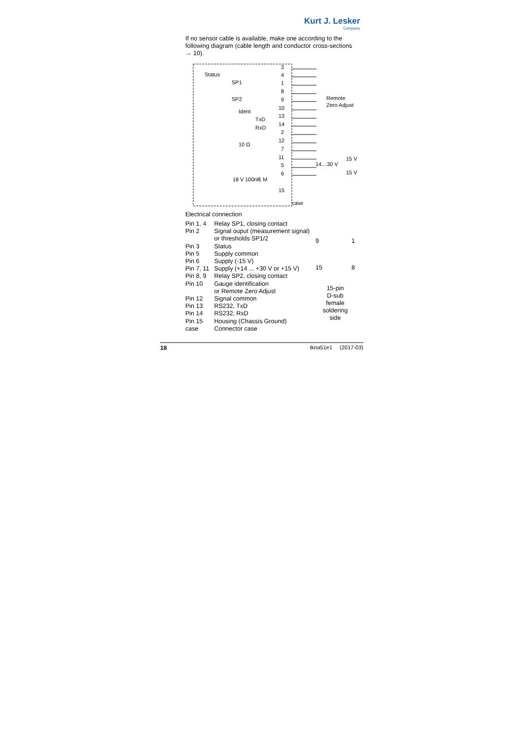Kurt J. Lesker
Company
If no sensor cable is available, make one according to the following diagram (cable length and conductor cross-sections → 10).
3
4
1
8
9
10
13
14
2
12
7
11
5
6
15
Status
SP1
SP2
Ident
TxD
RxD
10 Ω
Remote
Zero Adjust
15 V
14…30 V
15 V
case
18 V
100nF
1 M
Electrical connection
| Pin 1, 4 | Relay SP1, closing contact |
| Pin 2 | Signal ouput (measurement signal) or thresholds SP1/2 |
| Pin 3 | Status |
| Pin 5 | Supply common |
| Pin 6 | Supply (-15 V) |
| Pin 7, 11 | Supply (+14 ... +30 V or +15 V) |
| Pin 8, 9 | Relay SP2, closing contact |
| Pin 10 | Gauge identification or Remote Zero Adjust |
| Pin 12 | Signal common |
| Pin 13 | RS232, TxD |
| Pin 14 | RS232, RxD |
| Pin 15 | Housing (Chassis Ground) |
| case | Connector case |
9 1
15 8
15-pin
D-sub
female
soldering
side
18 tkna51e1 (2017-03)